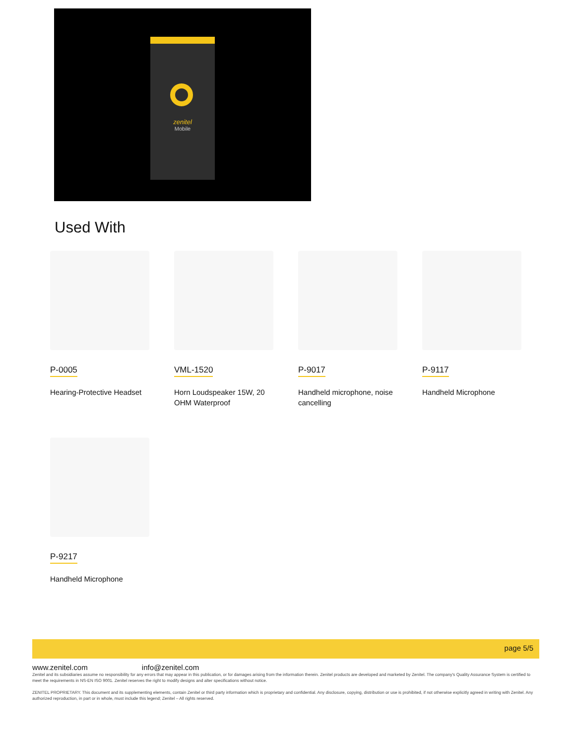zenitel
Mobile
Used With
P-0005
Hearing-Protective Headset
VML-1520
Horn Loudspeaker 15W, 20 OHM Waterproof
P-9017
Handheld microphone, noise cancelling
P-9117
Handheld Microphone
P-9217
Handheld Microphone
page 5/5
www.zenitel.com info@zenitel.com
Zenitel and its subsidiaries assume no responsibility for any errors that may appear in this publication, or for damages arising from the information therein. Zenitel products are developed and marketed by Zenitel. The company's Quality Assurance System is certified to meet the requirements in NS-EN ISO 9001. Zenitel reserves the right to modify designs and alter specifications without notice.
ZENITEL PROPRIETARY. This document and its supplementing elements, contain Zenitel or third party information which is proprietary and confidential. Any disclosure, copying, distribution or use is prohibited, if not otherwise explicitly agreed in writing with Zenitel. Any authorized reproduction, in part or in whole, must include this legend; Zenitel – All rights reserved.